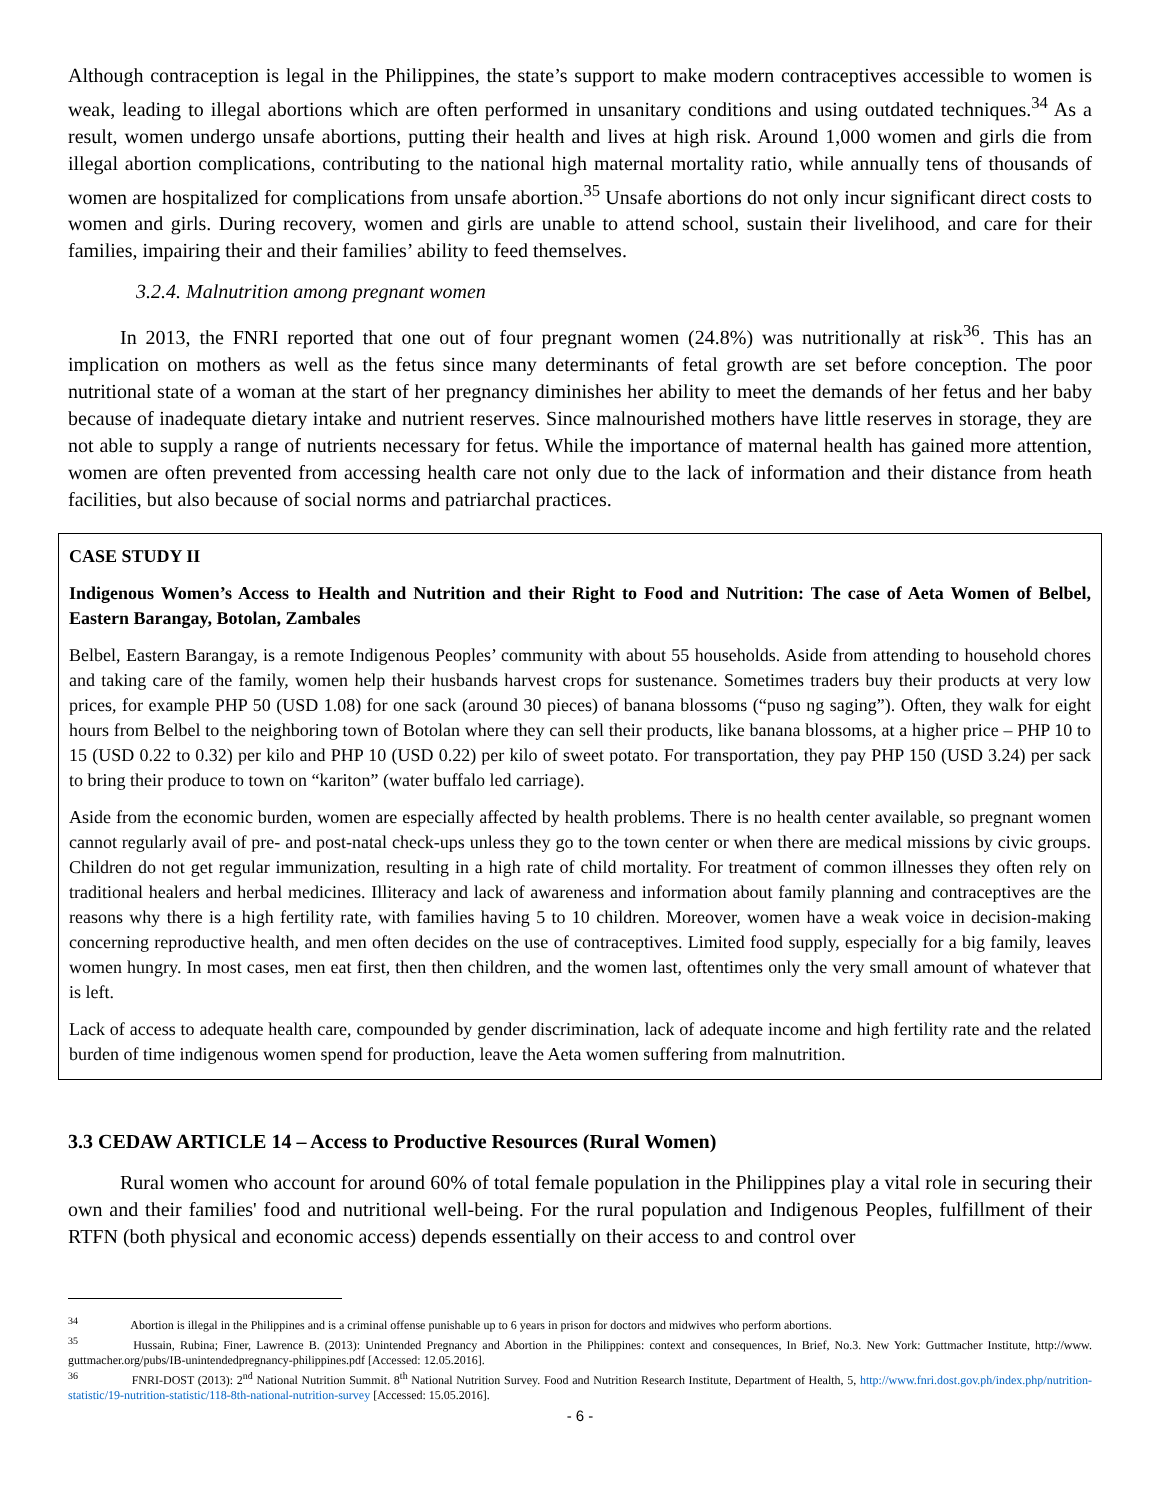Although contraception is legal in the Philippines, the state’s support to make modern contraceptives accessible to women is weak, leading to illegal abortions which are often performed in unsanitary conditions and using outdated techniques.<sup>34</sup> As a result, women undergo unsafe abortions, putting their health and lives at high risk. Around 1,000 women and girls die from illegal abortion complications, contributing to the national high maternal mortality ratio, while annually tens of thousands of women are hospitalized for complications from unsafe abortion.<sup>35</sup> Unsafe abortions do not only incur significant direct costs to women and girls. During recovery, women and girls are unable to attend school, sustain their livelihood, and care for their families, impairing their and their families’ ability to feed themselves.
3.2.4. Malnutrition among pregnant women
In 2013, the FNRI reported that one out of four pregnant women (24.8%) was nutritionally at risk<sup>36</sup>. This has an implication on mothers as well as the fetus since many determinants of fetal growth are set before conception. The poor nutritional state of a woman at the start of her pregnancy diminishes her ability to meet the demands of her fetus and her baby because of inadequate dietary intake and nutrient reserves. Since malnourished mothers have little reserves in storage, they are not able to supply a range of nutrients necessary for fetus. While the importance of maternal health has gained more attention, women are often prevented from accessing health care not only due to the lack of information and their distance from heath facilities, but also because of social norms and patriarchal practices.
CASE STUDY II
Indigenous Women’s Access to Health and Nutrition and their Right to Food and Nutrition: The case of Aeta Women of Belbel, Eastern Barangay, Botolan, Zambales
Belbel, Eastern Barangay, is a remote Indigenous Peoples’ community with about 55 households. Aside from attending to household chores and taking care of the family, women help their husbands harvest crops for sustenance. Sometimes traders buy their products at very low prices, for example PHP 50 (USD 1.08) for one sack (around 30 pieces) of banana blossoms (“puso ng saging”). Often, they walk for eight hours from Belbel to the neighboring town of Botolan where they can sell their products, like banana blossoms, at a higher price – PHP 10 to 15 (USD 0.22 to 0.32) per kilo and PHP 10 (USD 0.22) per kilo of sweet potato. For transportation, they pay PHP 150 (USD 3.24) per sack to bring their produce to town on “kariton” (water buffalo led carriage).
Aside from the economic burden, women are especially affected by health problems. There is no health center available, so pregnant women cannot regularly avail of pre- and post-natal check-ups unless they go to the town center or when there are medical missions by civic groups. Children do not get regular immunization, resulting in a high rate of child mortality. For treatment of common illnesses they often rely on traditional healers and herbal medicines. Illiteracy and lack of awareness and information about family planning and contraceptives are the reasons why there is a high fertility rate, with families having 5 to 10 children. Moreover, women have a weak voice in decision-making concerning reproductive health, and men often decides on the use of contraceptives. Limited food supply, especially for a big family, leaves women hungry. In most cases, men eat first, then then children, and the women last, oftentimes only the very small amount of whatever that is left.
Lack of access to adequate health care, compounded by gender discrimination, lack of adequate income and high fertility rate and the related burden of time indigenous women spend for production, leave the Aeta women suffering from malnutrition.
3.3 CEDAW ARTICLE 14 – Access to Productive Resources (Rural Women)
Rural women who account for around 60% of total female population in the Philippines play a vital role in securing their own and their families' food and nutritional well-being. For the rural population and Indigenous Peoples, fulfillment of their RTFN (both physical and economic access) depends essentially on their access to and control over
<sup>34</sup> Abortion is illegal in the Philippines and is a criminal offense punishable up to 6 years in prison for doctors and midwives who perform abortions.
<sup>35</sup> Hussain, Rubina; Finer, Lawrence B. (2013): Unintended Pregnancy and Abortion in the Philippines: context and consequences, In Brief, No.3. New York: Guttmacher Institute, http://www. guttmacher.org/pubs/IB-unintendedpregnancy-philippines.pdf [Accessed: 12.05.2016].
<sup>36</sup> FNRI-DOST (2013): 2<sup>nd</sup> National Nutrition Summit. 8<sup>th</sup> National Nutrition Survey. Food and Nutrition Research Institute, Department of Health, 5, http://www.fnri.dost.gov.ph/index.php/nutrition-statistic/19-nutrition-statistic/118-8th-national-nutrition-survey [Accessed: 15.05.2016].
- 6 -